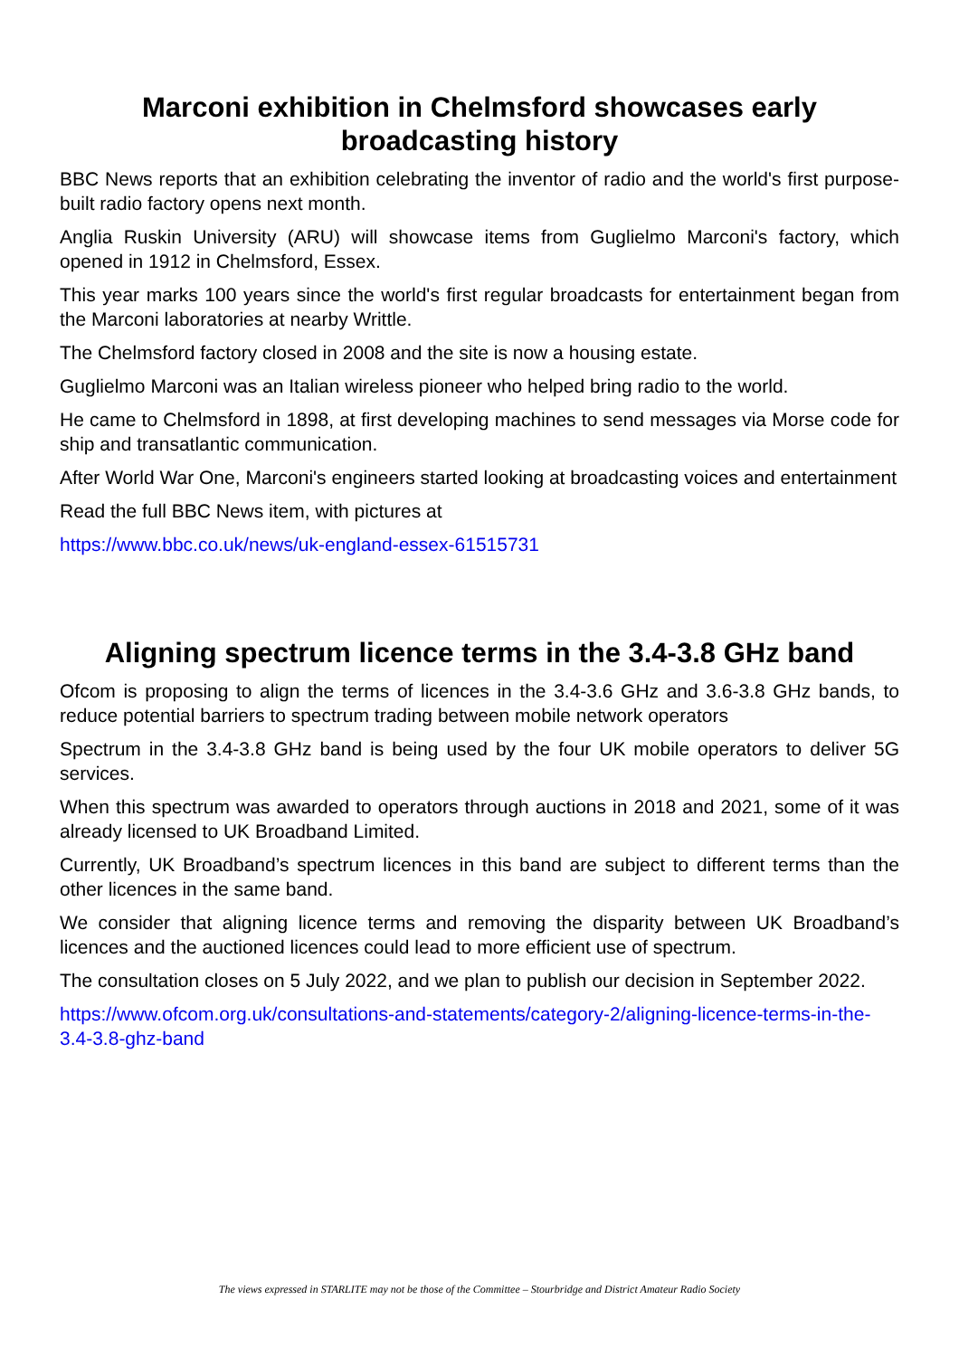Marconi exhibition in Chelmsford showcases early broadcasting history
BBC News reports that an exhibition celebrating the inventor of radio and the world's first purpose-built radio factory opens next month.
Anglia Ruskin University (ARU) will showcase items from Guglielmo Marconi's factory, which opened in 1912 in Chelmsford, Essex.
This year marks 100 years since the world's first regular broadcasts for entertainment began from the Marconi laboratories at nearby Writtle.
The Chelmsford factory closed in 2008 and the site is now a housing estate.
Guglielmo Marconi was an Italian wireless pioneer who helped bring radio to the world.
He came to Chelmsford in 1898, at first developing machines to send messages via Morse code for ship and transatlantic communication.
After World War One, Marconi's engineers started looking at broadcasting voices and entertainment
Read the full BBC News item, with pictures at
https://www.bbc.co.uk/news/uk-england-essex-61515731
Aligning spectrum licence terms in the 3.4-3.8 GHz band
Ofcom is proposing to align the terms of licences in the 3.4-3.6 GHz and 3.6-3.8 GHz bands, to reduce potential barriers to spectrum trading between mobile network operators
Spectrum in the 3.4-3.8 GHz band is being used by the four UK mobile operators to deliver 5G services.
When this spectrum was awarded to operators through auctions in 2018 and 2021, some of it was already licensed to UK Broadband Limited.
Currently, UK Broadband’s spectrum licences in this band are subject to different terms than the other licences in the same band.
We consider that aligning licence terms and removing the disparity between UK Broadband’s licences and the auctioned licences could lead to more efficient use of spectrum.
The consultation closes on 5 July 2022, and we plan to publish our decision in September 2022.
https://www.ofcom.org.uk/consultations-and-statements/category-2/aligning-licence-terms-in-the-3.4-3.8-ghz-band
The views expressed in STARLITE may not be those of the Committee – Stourbridge and District Amateur Radio Society